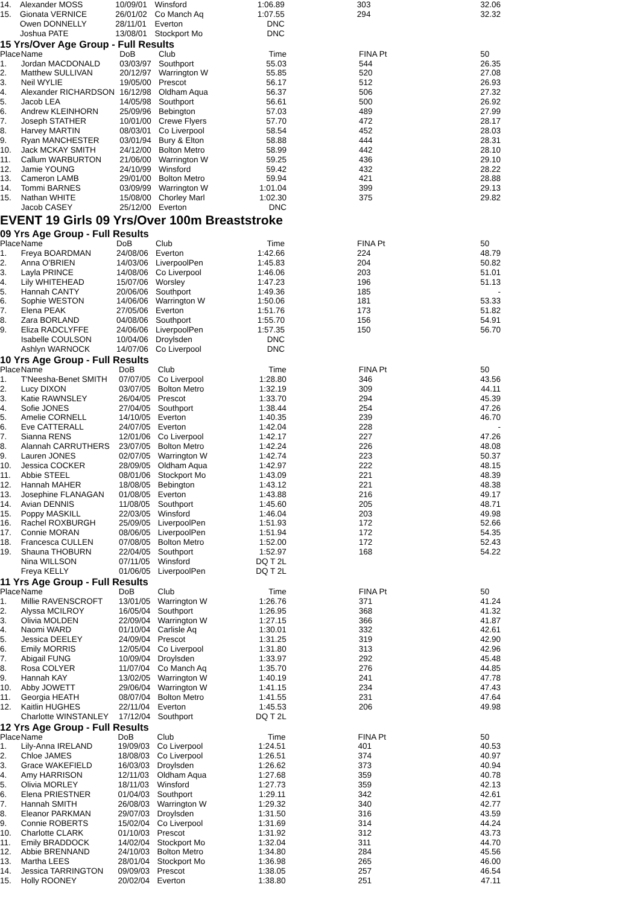| 14. | Alexander MOSS | 10/09/01 | Winsford | 1:06.89 | 303 | 32.06 |
| 15. | Gionata VERNICE | 26/01/02 | Co Manch Aq | 1:07.55 | 294 | 32.32 |
| | Owen DONNELLY | 28/11/01 | Everton | DNC | | |
| | Joshua PATE | 13/08/01 | Stockport Mo | DNC | | |
15 Yrs/Over Age Group - Full Results
| Place | Name | DoB | Club | Time | FINA Pt | 50 |
| --- | --- | --- | --- | --- | --- | --- |
| 1. | Jordan MACDONALD | 03/03/97 | Southport | 55.03 | 544 | 26.35 |
| 2. | Matthew SULLIVAN | 20/12/97 | Warrington W | 55.85 | 520 | 27.08 |
| 3. | Neil WYLIE | 19/05/00 | Prescot | 56.17 | 512 | 26.93 |
| 4. | Alexander RICHARDSON | 16/12/98 | Oldham Aqua | 56.37 | 506 | 27.32 |
| 5. | Jacob LEA | 14/05/98 | Southport | 56.61 | 500 | 26.92 |
| 6. | Andrew KLEINHORN | 25/09/96 | Bebington | 57.03 | 489 | 27.99 |
| 7. | Joseph STATHER | 10/01/00 | Crewe Flyers | 57.70 | 472 | 28.17 |
| 8. | Harvey MARTIN | 08/03/01 | Co Liverpool | 58.54 | 452 | 28.03 |
| 9. | Ryan MANCHESTER | 03/01/94 | Bury & Elton | 58.88 | 444 | 28.31 |
| 10. | Jack MCKAY SMITH | 24/12/00 | Bolton Metro | 58.99 | 442 | 28.10 |
| 11. | Callum WARBURTON | 21/06/00 | Warrington W | 59.25 | 436 | 29.10 |
| 12. | Jamie YOUNG | 24/10/99 | Winsford | 59.42 | 432 | 28.22 |
| 13. | Cameron LAMB | 29/01/00 | Bolton Metro | 59.94 | 421 | 28.88 |
| 14. | Tommi BARNES | 03/09/99 | Warrington W | 1:01.04 | 399 | 29.13 |
| 15. | Nathan WHITE | 15/08/00 | Chorley Marl | 1:02.30 | 375 | 29.82 |
| | Jacob CASEY | 25/12/00 | Everton | DNC | | |
EVENT 19 Girls 09 Yrs/Over 100m Breaststroke
09 Yrs Age Group - Full Results
| Place | Name | DoB | Club | Time | FINA Pt | 50 |
| --- | --- | --- | --- | --- | --- | --- |
| 1. | Freya BOARDMAN | 24/08/06 | Everton | 1:42.66 | 224 | 48.79 |
| 2. | Anna O'BRIEN | 14/03/06 | LiverpoolPen | 1:45.83 | 204 | 50.82 |
| 3. | Layla PRINCE | 14/08/06 | Co Liverpool | 1:46.06 | 203 | 51.01 |
| 4. | Lily WHITEHEAD | 15/07/06 | Worsley | 1:47.23 | 196 | 51.13 |
| 5. | Hannah CANTY | 20/06/06 | Southport | 1:49.36 | 185 | - |
| 6. | Sophie WESTON | 14/06/06 | Warrington W | 1:50.06 | 181 | 53.33 |
| 7. | Elena PEAK | 27/05/06 | Everton | 1:51.76 | 173 | 51.82 |
| 8. | Zara BORLAND | 04/08/06 | Southport | 1:55.70 | 156 | 54.91 |
| 9. | Eliza RADCLYFFE | 24/06/06 | LiverpoolPen | 1:57.35 | 150 | 56.70 |
| | Isabelle COULSON | 10/04/06 | Droylsden | DNC | | |
| | Ashlyn WARNOCK | 14/07/06 | Co Liverpool | DNC | | |
10 Yrs Age Group - Full Results
| Place | Name | DoB | Club | Time | FINA Pt | 50 |
| --- | --- | --- | --- | --- | --- | --- |
| 1. | T'Neesha-Benet SMITH | 07/07/05 | Co Liverpool | 1:28.80 | 346 | 43.56 |
| 2. | Lucy DIXON | 03/07/05 | Bolton Metro | 1:32.19 | 309 | 44.11 |
| 3. | Katie RAWNSLEY | 26/04/05 | Prescot | 1:33.70 | 294 | 45.39 |
| 4. | Sofie JONES | 27/04/05 | Southport | 1:38.44 | 254 | 47.26 |
| 5. | Amelie CORNELL | 14/10/05 | Everton | 1:40.35 | 239 | 46.70 |
| 6. | Eve CATTERALL | 24/07/05 | Everton | 1:42.04 | 228 | - |
| 7. | Sianna RENS | 12/01/06 | Co Liverpool | 1:42.17 | 227 | 47.26 |
| 8. | Alannah CARRUTHERS | 23/07/05 | Bolton Metro | 1:42.24 | 226 | 48.08 |
| 9. | Lauren JONES | 02/07/05 | Warrington W | 1:42.74 | 223 | 50.37 |
| 10. | Jessica COCKER | 28/09/05 | Oldham Aqua | 1:42.97 | 222 | 48.15 |
| 11. | Abbie STEEL | 08/01/06 | Stockport Mo | 1:43.09 | 221 | 48.39 |
| 12. | Hannah MAHER | 18/08/05 | Bebington | 1:43.12 | 221 | 48.38 |
| 13. | Josephine FLANAGAN | 01/08/05 | Everton | 1:43.88 | 216 | 49.17 |
| 14. | Avian DENNIS | 11/08/05 | Southport | 1:45.60 | 205 | 48.71 |
| 15. | Poppy MASKILL | 22/03/05 | Winsford | 1:46.04 | 203 | 49.98 |
| 16. | Rachel ROXBURGH | 25/09/05 | LiverpoolPen | 1:51.93 | 172 | 52.66 |
| 17. | Connie MORAN | 08/06/05 | LiverpoolPen | 1:51.94 | 172 | 54.35 |
| 18. | Francesca CULLEN | 07/08/05 | Bolton Metro | 1:52.00 | 172 | 52.43 |
| 19. | Shauna THOBURN | 22/04/05 | Southport | 1:52.97 | 168 | 54.22 |
| | Nina WILLSON | 07/11/05 | Winsford | DQ T 2L | | |
| | Freya KELLY | 01/06/05 | LiverpoolPen | DQ T 2L | | |
11 Yrs Age Group - Full Results
| Place | Name | DoB | Club | Time | FINA Pt | 50 |
| --- | --- | --- | --- | --- | --- | --- |
| 1. | Millie RAVENSCROFT | 13/01/05 | Warrington W | 1:26.76 | 371 | 41.24 |
| 2. | Alyssa MCILROY | 16/05/04 | Southport | 1:26.95 | 368 | 41.32 |
| 3. | Olivia MOLDEN | 22/09/04 | Warrington W | 1:27.15 | 366 | 41.87 |
| 4. | Naomi WARD | 01/10/04 | Carlisle Aq | 1:30.01 | 332 | 42.61 |
| 5. | Jessica DEELEY | 24/09/04 | Prescot | 1:31.25 | 319 | 42.90 |
| 6. | Emily MORRIS | 12/05/04 | Co Liverpool | 1:31.80 | 313 | 42.96 |
| 7. | Abigail FUNG | 10/09/04 | Droylsden | 1:33.97 | 292 | 45.48 |
| 8. | Rosa COLYER | 11/07/04 | Co Manch Aq | 1:35.70 | 276 | 44.85 |
| 9. | Hannah KAY | 13/02/05 | Warrington W | 1:40.19 | 241 | 47.78 |
| 10. | Abby JOWETT | 29/06/04 | Warrington W | 1:41.15 | 234 | 47.43 |
| 11. | Georgia HEATH | 08/07/04 | Bolton Metro | 1:41.55 | 231 | 47.64 |
| 12. | Kaitlin HUGHES | 22/11/04 | Everton | 1:45.53 | 206 | 49.98 |
| | Charlotte WINSTANLEY | 17/12/04 | Southport | DQ T 2L | | |
12 Yrs Age Group - Full Results
| Place | Name | DoB | Club | Time | FINA Pt | 50 |
| --- | --- | --- | --- | --- | --- | --- |
| 1. | Lily-Anna IRELAND | 19/09/03 | Co Liverpool | 1:24.51 | 401 | 40.53 |
| 2. | Chloe JAMES | 18/08/03 | Co Liverpool | 1:26.51 | 374 | 40.97 |
| 3. | Grace WAKEFIELD | 16/03/03 | Droylsden | 1:26.62 | 373 | 40.94 |
| 4. | Amy HARRISON | 12/11/03 | Oldham Aqua | 1:27.68 | 359 | 40.78 |
| 5. | Olivia MORLEY | 18/11/03 | Winsford | 1:27.73 | 359 | 42.13 |
| 6. | Elena PRIESTNER | 01/04/03 | Southport | 1:29.11 | 342 | 42.61 |
| 7. | Hannah SMITH | 26/08/03 | Warrington W | 1:29.32 | 340 | 42.77 |
| 8. | Eleanor PARKMAN | 29/07/03 | Droylsden | 1:31.50 | 316 | 43.59 |
| 9. | Connie ROBERTS | 15/02/04 | Co Liverpool | 1:31.69 | 314 | 44.24 |
| 10. | Charlotte CLARK | 01/10/03 | Prescot | 1:31.92 | 312 | 43.73 |
| 11. | Emily BRADDOCK | 14/02/04 | Stockport Mo | 1:32.04 | 311 | 44.70 |
| 12. | Abbie BRENNAND | 24/10/03 | Bolton Metro | 1:34.80 | 284 | 45.56 |
| 13. | Martha LEES | 28/01/04 | Stockport Mo | 1:36.98 | 265 | 46.00 |
| 14. | Jessica TARRINGTON | 09/09/03 | Prescot | 1:38.05 | 257 | 46.54 |
| 15. | Holly ROONEY | 20/02/04 | Everton | 1:38.80 | 251 | 47.11 |